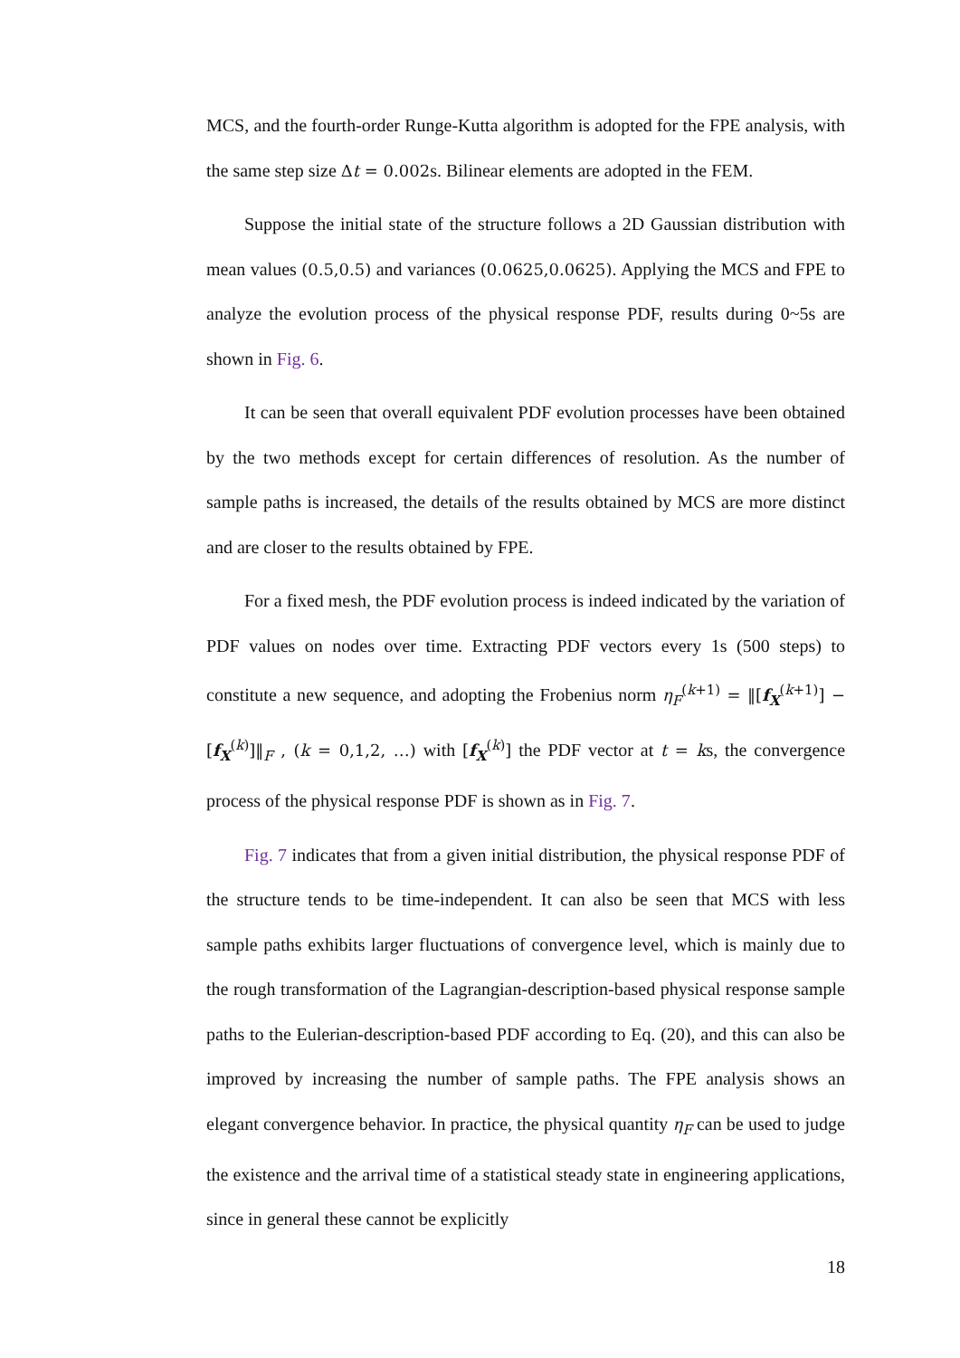MCS, and the fourth-order Runge-Kutta algorithm is adopted for the FPE analysis, with the same step size Δt = 0.002s. Bilinear elements are adopted in the FEM.
Suppose the initial state of the structure follows a 2D Gaussian distribution with mean values (0.5,0.5) and variances (0.0625,0.0625). Applying the MCS and FPE to analyze the evolution process of the physical response PDF, results during 0~5s are shown in Fig. 6.
It can be seen that overall equivalent PDF evolution processes have been obtained by the two methods except for certain differences of resolution. As the number of sample paths is increased, the details of the results obtained by MCS are more distinct and are closer to the results obtained by FPE.
For a fixed mesh, the PDF evolution process is indeed indicated by the variation of PDF values on nodes over time. Extracting PDF vectors every 1s (500 steps) to constitute a new sequence, and adopting the Frobenius norm η<sub>F</sub><sup>(k+1)</sup> = ‖[f<sub>X</sub><sup>(k+1)</sup>] − [f<sub>X</sub><sup>(k)</sup>]‖<sub>F</sub> , (k = 0,1,2, …) with [f<sub>X</sub><sup>(k)</sup>] the PDF vector at t = ks, the convergence process of the physical response PDF is shown as in Fig. 7.
Fig. 7 indicates that from a given initial distribution, the physical response PDF of the structure tends to be time-independent. It can also be seen that MCS with less sample paths exhibits larger fluctuations of convergence level, which is mainly due to the rough transformation of the Lagrangian-description-based physical response sample paths to the Eulerian-description-based PDF according to Eq. (20), and this can also be improved by increasing the number of sample paths. The FPE analysis shows an elegant convergence behavior. In practice, the physical quantity η<sub>F</sub> can be used to judge the existence and the arrival time of a statistical steady state in engineering applications, since in general these cannot be explicitly
18